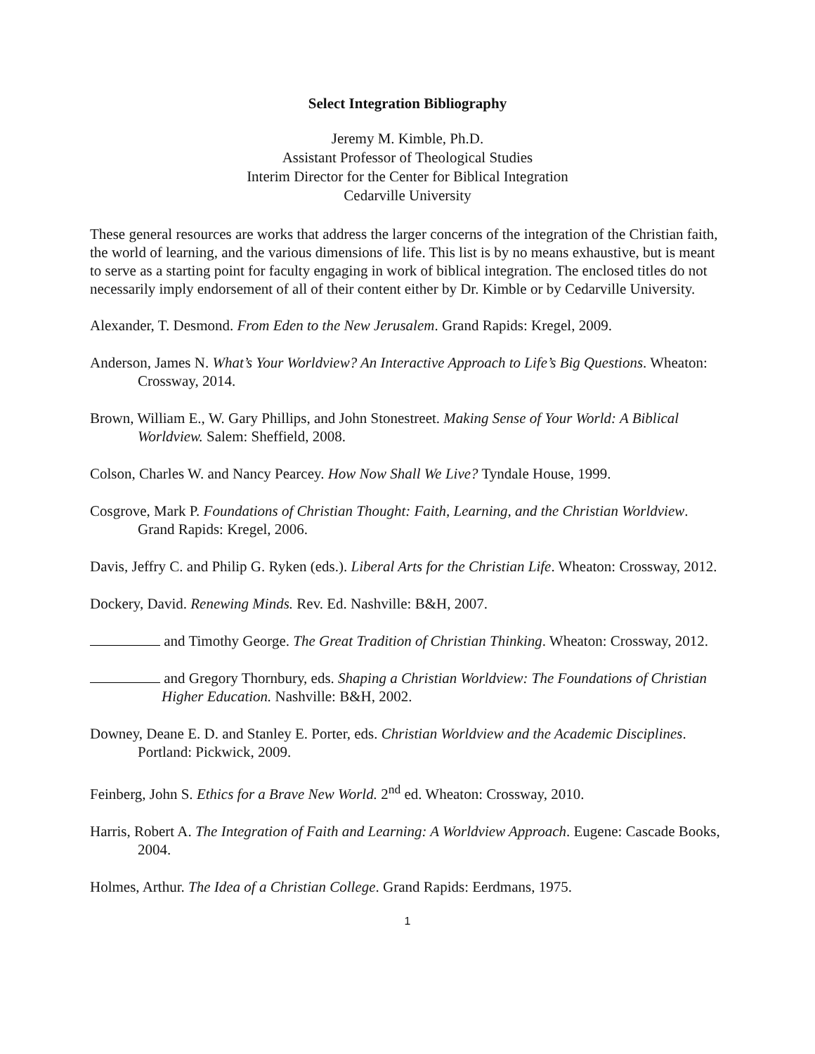Select Integration Bibliography
Jeremy M. Kimble, Ph.D.
Assistant Professor of Theological Studies
Interim Director for the Center for Biblical Integration
Cedarville University
These general resources are works that address the larger concerns of the integration of the Christian faith, the world of learning, and the various dimensions of life. This list is by no means exhaustive, but is meant to serve as a starting point for faculty engaging in work of biblical integration. The enclosed titles do not necessarily imply endorsement of all of their content either by Dr. Kimble or by Cedarville University.
Alexander, T. Desmond. From Eden to the New Jerusalem. Grand Rapids: Kregel, 2009.
Anderson, James N. What’s Your Worldview? An Interactive Approach to Life’s Big Questions. Wheaton: Crossway, 2014.
Brown, William E., W. Gary Phillips, and John Stonestreet. Making Sense of Your World: A Biblical Worldview. Salem: Sheffield, 2008.
Colson, Charles W. and Nancy Pearcey. How Now Shall We Live? Tyndale House, 1999.
Cosgrove, Mark P. Foundations of Christian Thought: Faith, Learning, and the Christian Worldview. Grand Rapids: Kregel, 2006.
Davis, Jeffry C. and Philip G. Ryken (eds.). Liberal Arts for the Christian Life. Wheaton: Crossway, 2012.
Dockery, David. Renewing Minds. Rev. Ed. Nashville: B&H, 2007.
and Timothy George. The Great Tradition of Christian Thinking. Wheaton: Crossway, 2012.
and Gregory Thornbury, eds. Shaping a Christian Worldview: The Foundations of Christian Higher Education. Nashville: B&H, 2002.
Downey, Deane E. D. and Stanley E. Porter, eds. Christian Worldview and the Academic Disciplines. Portland: Pickwick, 2009.
Feinberg, John S. Ethics for a Brave New World. 2<sup>nd</sup> ed. Wheaton: Crossway, 2010.
Harris, Robert A. The Integration of Faith and Learning: A Worldview Approach. Eugene: Cascade Books, 2004.
Holmes, Arthur. The Idea of a Christian College. Grand Rapids: Eerdmans, 1975.
1